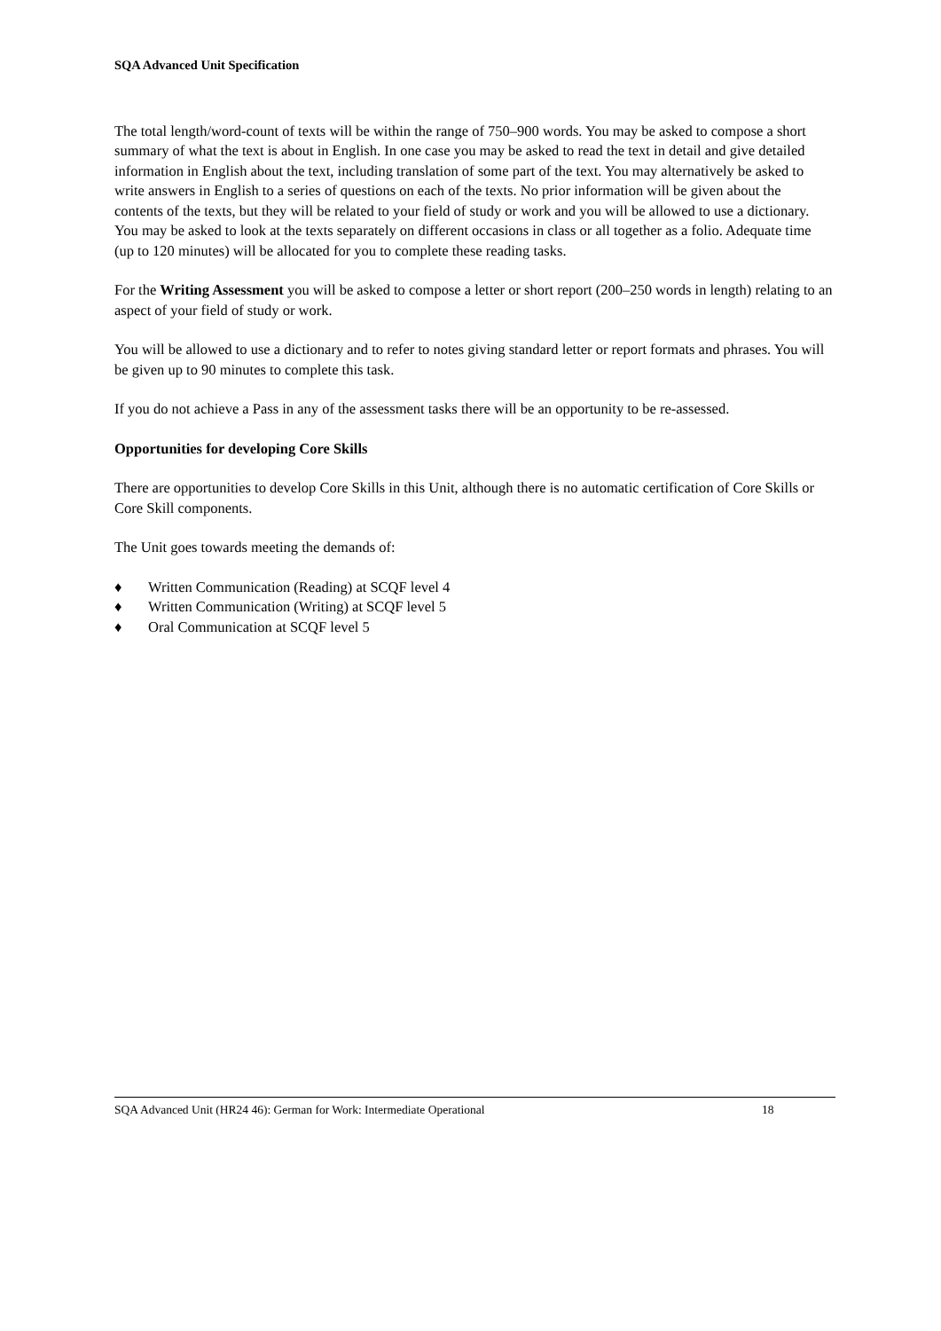SQA Advanced Unit Specification
The total length/word-count of texts will be within the range of 750–900 words. You may be asked to compose a short summary of what the text is about in English. In one case you may be asked to read the text in detail and give detailed information in English about the text, including translation of some part of the text. You may alternatively be asked to write answers in English to a series of questions on each of the texts. No prior information will be given about the contents of the texts, but they will be related to your field of study or work and you will be allowed to use a dictionary. You may be asked to look at the texts separately on different occasions in class or all together as a folio. Adequate time (up to 120 minutes) will be allocated for you to complete these reading tasks.
For the Writing Assessment you will be asked to compose a letter or short report (200–250 words in length) relating to an aspect of your field of study or work.
You will be allowed to use a dictionary and to refer to notes giving standard letter or report formats and phrases. You will be given up to 90 minutes to complete this task.
If you do not achieve a Pass in any of the assessment tasks there will be an opportunity to be re-assessed.
Opportunities for developing Core Skills
There are opportunities to develop Core Skills in this Unit, although there is no automatic certification of Core Skills or Core Skill components.
The Unit goes towards meeting the demands of:
♦ Written Communication (Reading) at SCQF level 4
♦ Written Communication (Writing) at SCQF level 5
♦ Oral Communication at SCQF level 5
SQA Advanced Unit (HR24 46): German for Work: Intermediate Operational 18